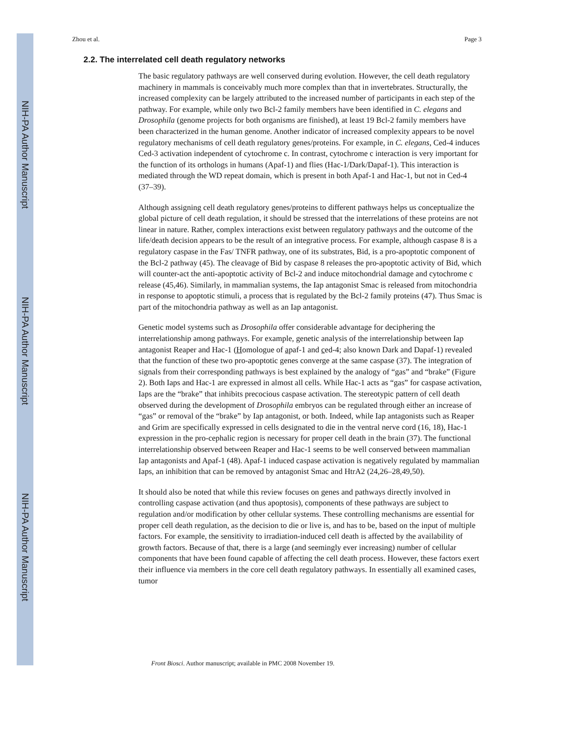NIH-PA Author Manuscript
NIH-PA Author Manuscript
NIH-PA Author Manuscript
Zhou et al. Page 3
2.2. The interrelated cell death regulatory networks
The basic regulatory pathways are well conserved during evolution. However, the cell death regulatory machinery in mammals is conceivably much more complex than that in invertebrates. Structurally, the increased complexity can be largely attributed to the increased number of participants in each step of the pathway. For example, while only two Bcl-2 family members have been identified in C. elegans and Drosophila (genome projects for both organisms are finished), at least 19 Bcl-2 family members have been characterized in the human genome. Another indicator of increased complexity appears to be novel regulatory mechanisms of cell death regulatory genes/proteins. For example, in C. elegans, Ced-4 induces Ced-3 activation independent of cytochrome c. In contrast, cytochrome c interaction is very important for the function of its orthologs in humans (Apaf-1) and flies (Hac-1/Dark/Dapaf-1). This interaction is mediated through the WD repeat domain, which is present in both Apaf-1 and Hac-1, but not in Ced-4 (37–39).
Although assigning cell death regulatory genes/proteins to different pathways helps us conceptualize the global picture of cell death regulation, it should be stressed that the interrelations of these proteins are not linear in nature. Rather, complex interactions exist between regulatory pathways and the outcome of the life/death decision appears to be the result of an integrative process. For example, although caspase 8 is a regulatory caspase in the Fas/ TNFR pathway, one of its substrates, Bid, is a pro-apoptotic component of the Bcl-2 pathway (45). The cleavage of Bid by caspase 8 releases the pro-apoptotic activity of Bid, which will counter-act the anti-apoptotic activity of Bcl-2 and induce mitochondrial damage and cytochrome c release (45,46). Similarly, in mammalian systems, the Iap antagonist Smac is released from mitochondria in response to apoptotic stimuli, a process that is regulated by the Bcl-2 family proteins (47). Thus Smac is part of the mitochondria pathway as well as an Iap antagonist.
Genetic model systems such as Drosophila offer considerable advantage for deciphering the interrelationship among pathways. For example, genetic analysis of the interrelationship between Iap antagonist Reaper and Hac-1 (Homologue of apaf-1 and ced-4; also known Dark and Dapaf-1) revealed that the function of these two pro-apoptotic genes converge at the same caspase (37). The integration of signals from their corresponding pathways is best explained by the analogy of “gas” and “brake” (Figure 2). Both Iaps and Hac-1 are expressed in almost all cells. While Hac-1 acts as “gas” for caspase activation, Iaps are the “brake” that inhibits precocious caspase activation. The stereotypic pattern of cell death observed during the development of Drosophila embryos can be regulated through either an increase of “gas” or removal of the “brake” by Iap antagonist, or both. Indeed, while Iap antagonists such as Reaper and Grim are specifically expressed in cells designated to die in the ventral nerve cord (16, 18), Hac-1 expression in the pro-cephalic region is necessary for proper cell death in the brain (37). The functional interrelationship observed between Reaper and Hac-1 seems to be well conserved between mammalian Iap antagonists and Apaf-1 (48). Apaf-1 induced caspase activation is negatively regulated by mammalian Iaps, an inhibition that can be removed by antagonist Smac and HtrA2 (24,26–28,49,50).
It should also be noted that while this review focuses on genes and pathways directly involved in controlling caspase activation (and thus apoptosis), components of these pathways are subject to regulation and/or modification by other cellular systems. These controlling mechanisms are essential for proper cell death regulation, as the decision to die or live is, and has to be, based on the input of multiple factors. For example, the sensitivity to irradiation-induced cell death is affected by the availability of growth factors. Because of that, there is a large (and seemingly ever increasing) number of cellular components that have been found capable of affecting the cell death process. However, these factors exert their influence via members in the core cell death regulatory pathways. In essentially all examined cases, tumor
Front Biosci. Author manuscript; available in PMC 2008 November 19.